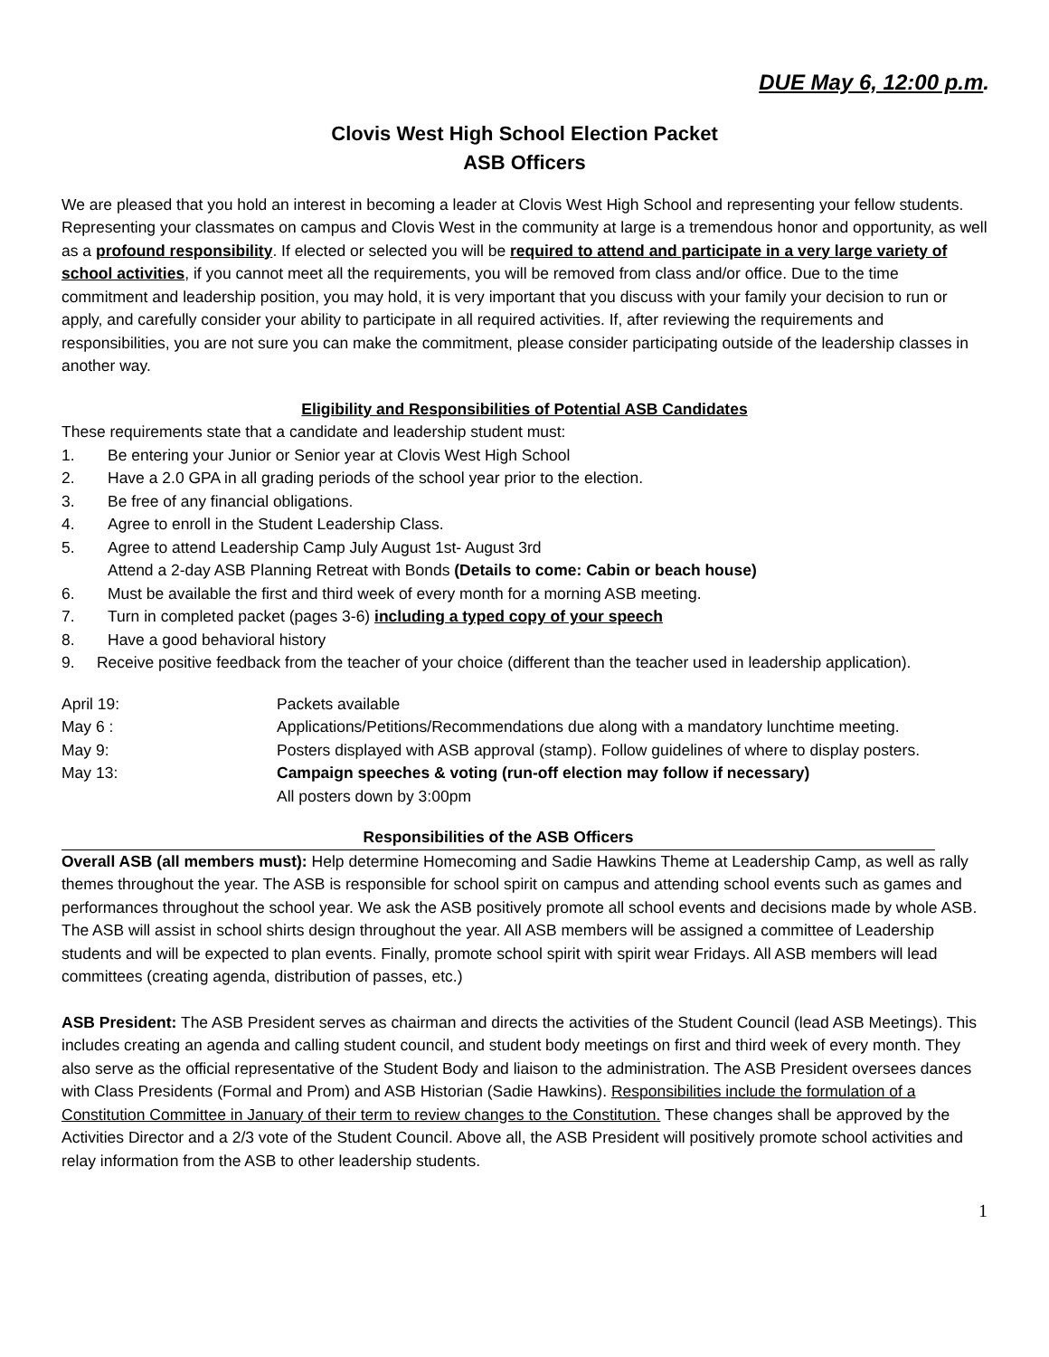DUE May 6, 12:00 p.m.
Clovis West High School Election Packet
ASB Officers
We are pleased that you hold an interest in becoming a leader at Clovis West High School and representing your fellow students. Representing your classmates on campus and Clovis West in the community at large is a tremendous honor and opportunity, as well as a profound responsibility. If elected or selected you will be required to attend and participate in a very large variety of school activities, if you cannot meet all the requirements, you will be removed from class and/or office. Due to the time commitment and leadership position, you may hold, it is very important that you discuss with your family your decision to run or apply, and carefully consider your ability to participate in all required activities. If, after reviewing the requirements and responsibilities, you are not sure you can make the commitment, please consider participating outside of the leadership classes in another way.
Eligibility and Responsibilities of Potential ASB Candidates
These requirements state that a candidate and leadership student must:
1. Be entering your Junior or Senior year at Clovis West High School
2. Have a 2.0 GPA in all grading periods of the school year prior to the election.
3. Be free of any financial obligations.
4. Agree to enroll in the Student Leadership Class.
5. Agree to attend Leadership Camp July August 1st- August 3rd
Attend a 2-day ASB Planning Retreat with Bonds (Details to come: Cabin or beach house)
6. Must be available the first and third week of every month for a morning ASB meeting.
7. Turn in completed packet (pages 3-6) including a typed copy of your speech
8. Have a good behavioral history
9. Receive positive feedback from the teacher of your choice (different than the teacher used in leadership application).
| April 19: | Packets available |
| May 6 : | Applications/Petitions/Recommendations due along with a mandatory lunchtime meeting. |
| May 9: | Posters displayed with ASB approval (stamp). Follow guidelines of where to display posters. |
| May 13: | Campaign speeches & voting (run-off election may follow if necessary) All posters down by 3:00pm |
Responsibilities of the ASB Officers
Overall ASB (all members must): Help determine Homecoming and Sadie Hawkins Theme at Leadership Camp, as well as rally themes throughout the year. The ASB is responsible for school spirit on campus and attending school events such as games and performances throughout the school year. We ask the ASB positively promote all school events and decisions made by whole ASB. The ASB will assist in school shirts design throughout the year. All ASB members will be assigned a committee of Leadership students and will be expected to plan events. Finally, promote school spirit with spirit wear Fridays. All ASB members will lead committees (creating agenda, distribution of passes, etc.)
ASB President: The ASB President serves as chairman and directs the activities of the Student Council (lead ASB Meetings). This includes creating an agenda and calling student council, and student body meetings on first and third week of every month. They also serve as the official representative of the Student Body and liaison to the administration. The ASB President oversees dances with Class Presidents (Formal and Prom) and ASB Historian (Sadie Hawkins). Responsibilities include the formulation of a Constitution Committee in January of their term to review changes to the Constitution. These changes shall be approved by the Activities Director and a 2/3 vote of the Student Council. Above all, the ASB President will positively promote school activities and relay information from the ASB to other leadership students.
1